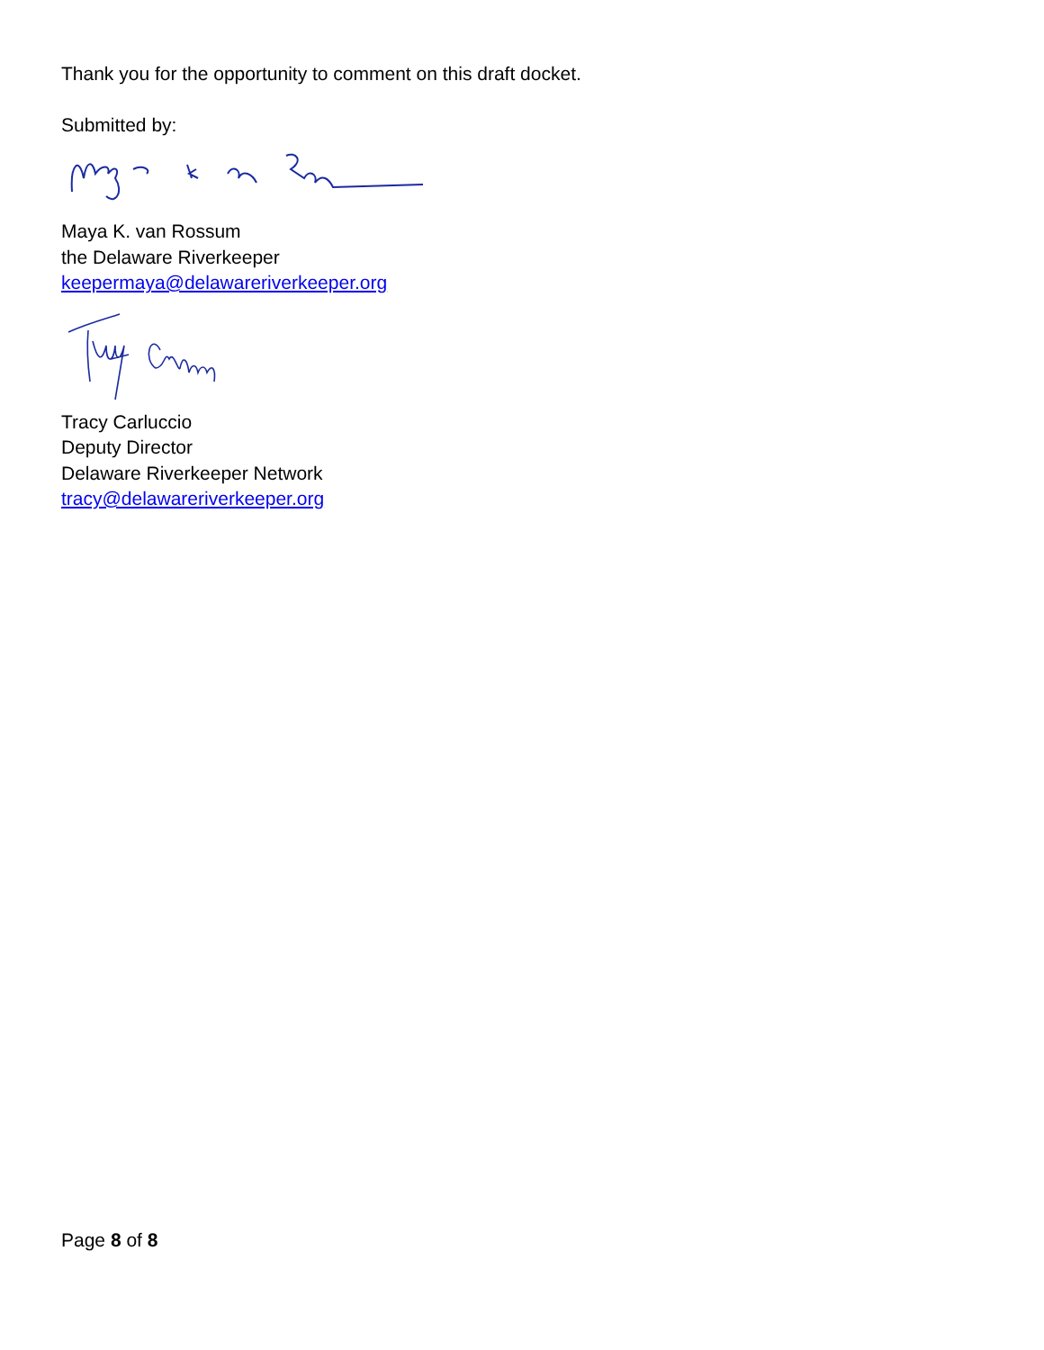Thank you for the opportunity to comment on this draft docket.
Submitted by:
Maya K. van Rossum
the Delaware Riverkeeper
keepermaya@delawareriverkeeper.org
Tracy Carluccio
Deputy Director
Delaware Riverkeeper Network
tracy@delawareriverkeeper.org
Page 8 of 8